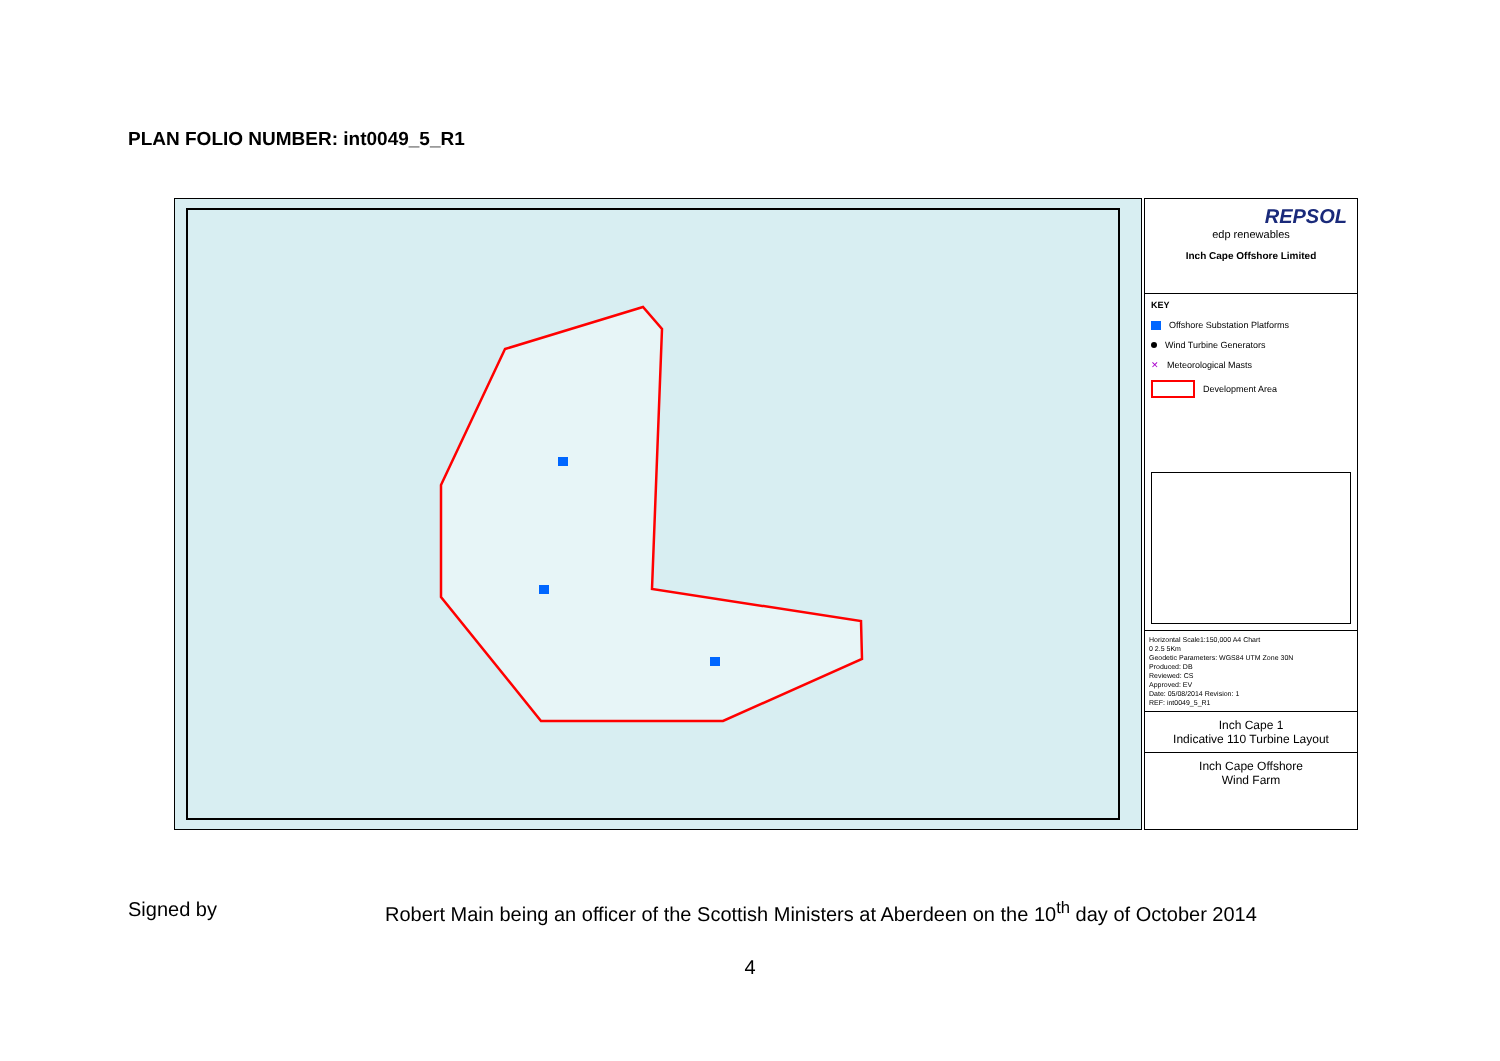PLAN FOLIO NUMBER: int0049_5_R1
REPSOL
edp renewables
Inch Cape Offshore Limited
KEY
Offshore Substation Platforms
Wind Turbine Generators
✕ Meteorological Masts
Development Area
Horizontal Scale1:150,000 A4 Chart
0 2.5 5Km
Geodetic Parameters: WGS84 UTM Zone 30N
Produced: DB
Reviewed: CS
Approved: EV
Date: 05/08/2014 Revision: 1
REF: int0049_5_R1
Inch Cape 1
Indicative 110 Turbine Layout
Inch Cape Offshore
Wind Farm
Signed by Robert Main being an officer of the Scottish Ministers at Aberdeen on the 10<sup>th</sup> day of October 2014
4